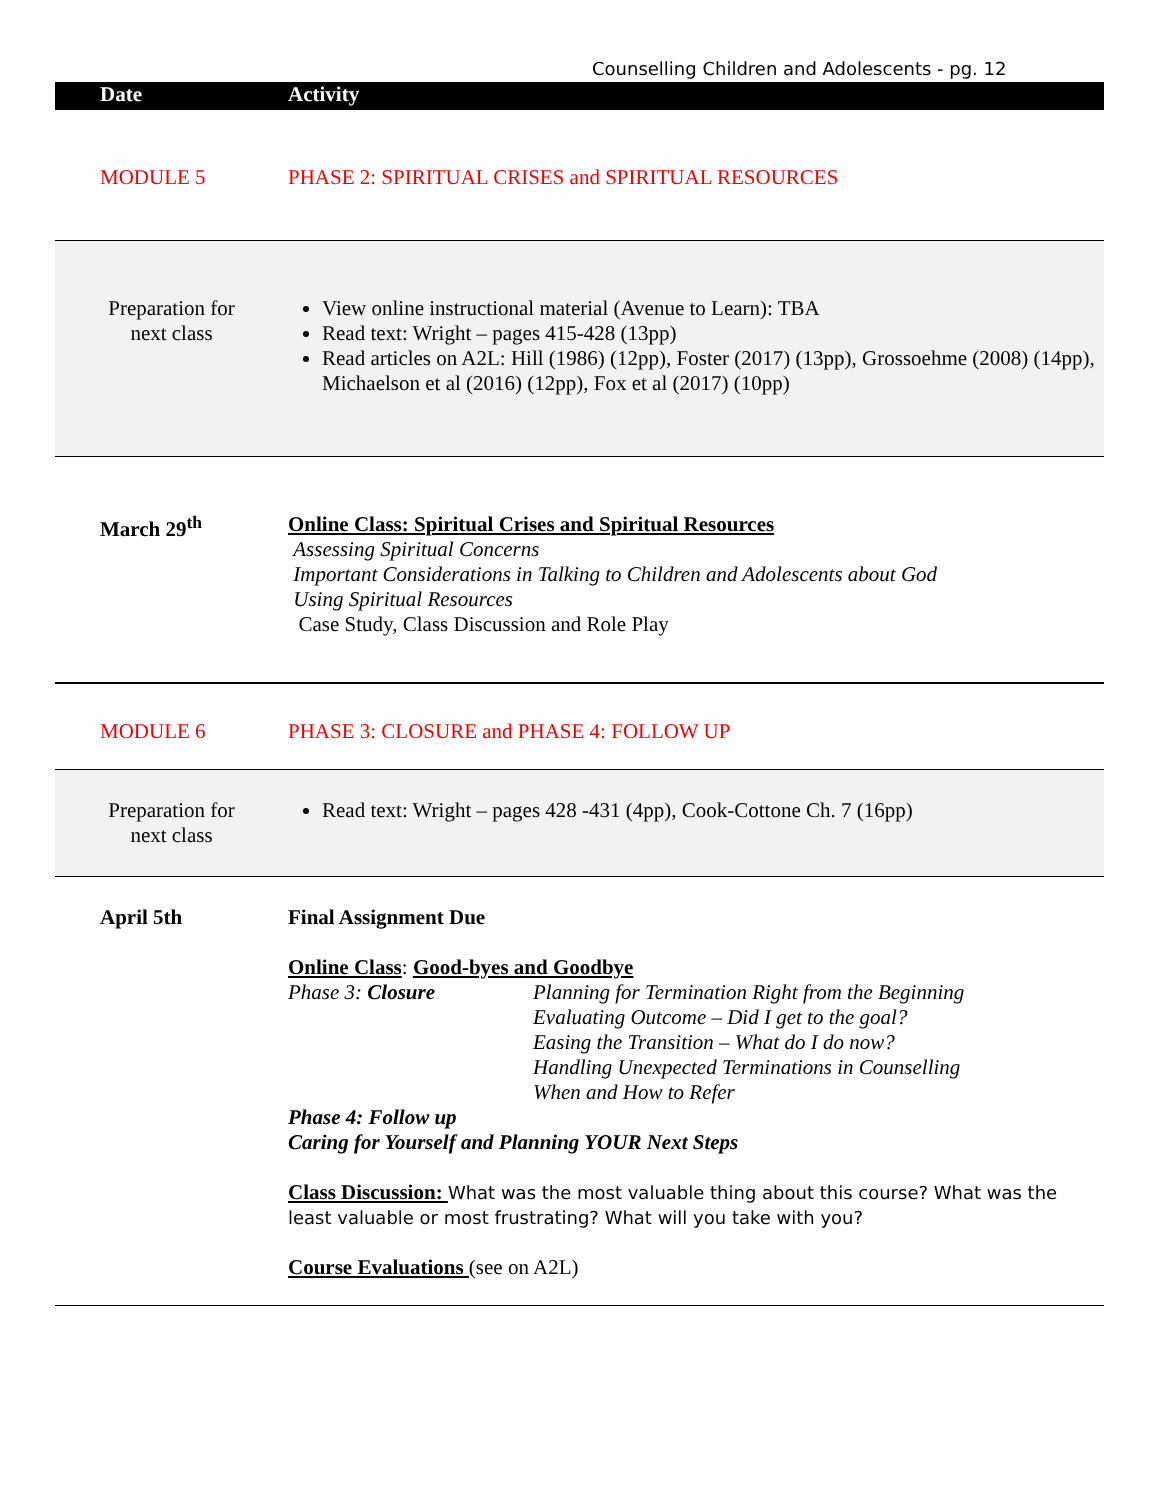Counselling Children and Adolescents - pg. 12
| Date | Activity |
| --- | --- |
| MODULE 5 | PHASE 2: SPIRITUAL CRISES and SPIRITUAL RESOURCES |
| Preparation for next class | View online instructional material (Avenue to Learn): TBA Read text: Wright – pages 415-428 (13pp) Read articles on A2L: Hill (1986) (12pp), Foster (2017) (13pp), Grossoehme (2008) (14pp), Michaelson et al (2016) (12pp), Fox et al (2017) (10pp) |
| March 29<sup>th</sup> | Online Class: Spiritual Crises and Spiritual Resources Assessing Spiritual Concerns Important Considerations in Talking to Children and Adolescents about God Using Spiritual Resources Case Study, Class Discussion and Role Play |
| MODULE 6 | PHASE 3: CLOSURE and PHASE 4: FOLLOW UP |
| Preparation for next class | Read text: Wright – pages 428 -431 (4pp), Cook-Cottone Ch. 7 (16pp) |
| April 5th | Final Assignment Due Online Class : Good-byes and Goodbye / Phase 3: Closure / Planning for Termination Right from the Beginning Evaluating Outcome – Did I get to the goal? Easing the Transition – What do I do now? Handling Unexpected Terminations in Counselling When and How to Refer / Phase 4: Follow up Caring for Yourself and Planning YOUR Next Steps Class Discussion: What was the most valuable thing about this course? What was the least valuable or most frustrating? What will you take with you? Course Evaluations (see on A2L) |